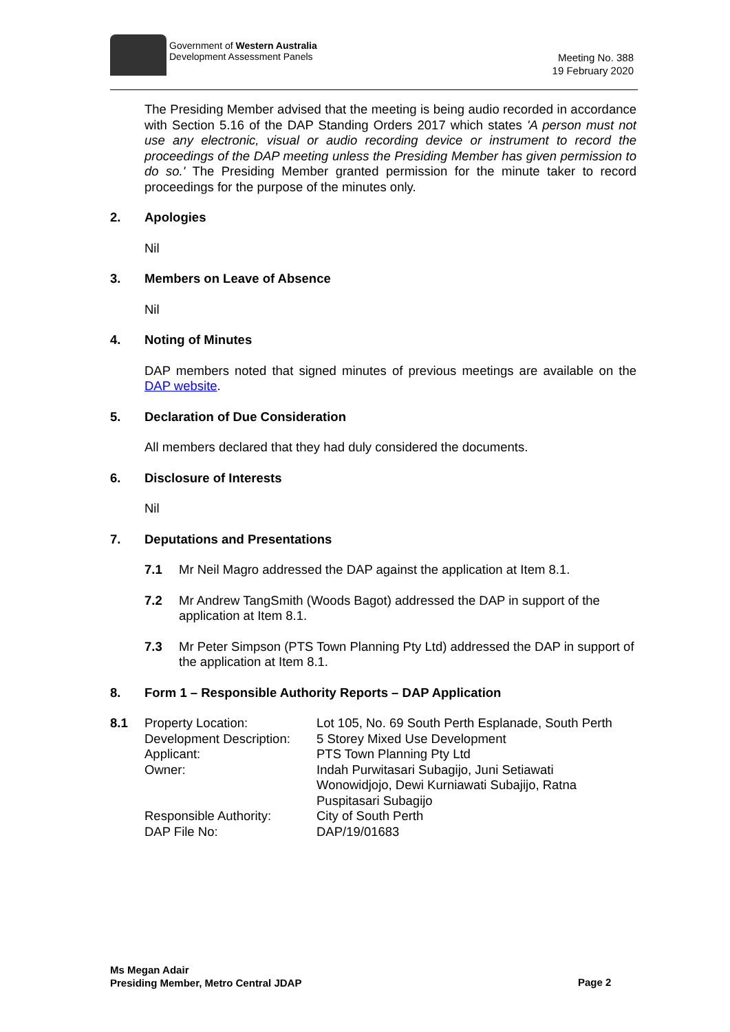Government of Western Australia
Development Assessment Panels
Meeting No. 388
19 February 2020
The Presiding Member advised that the meeting is being audio recorded in accordance with Section 5.16 of the DAP Standing Orders 2017 which states 'A person must not use any electronic, visual or audio recording device or instrument to record the proceedings of the DAP meeting unless the Presiding Member has given permission to do so.' The Presiding Member granted permission for the minute taker to record proceedings for the purpose of the minutes only.
2. Apologies
Nil
3. Members on Leave of Absence
Nil
4. Noting of Minutes
DAP members noted that signed minutes of previous meetings are available on the DAP website.
5. Declaration of Due Consideration
All members declared that they had duly considered the documents.
6. Disclosure of Interests
Nil
7. Deputations and Presentations
7.1 Mr Neil Magro addressed the DAP against the application at Item 8.1.
7.2 Mr Andrew TangSmith (Woods Bagot) addressed the DAP in support of the application at Item 8.1.
7.3 Mr Peter Simpson (PTS Town Planning Pty Ltd) addressed the DAP in support of the application at Item 8.1.
8. Form 1 – Responsible Authority Reports – DAP Application
| 8.1 | Property Location: | Lot 105, No. 69 South Perth Esplanade, South Perth |
| | Development Description: | 5 Storey Mixed Use Development |
| | Applicant: | PTS Town Planning Pty Ltd |
| | Owner: | Indah Purwitasari Subagijo, Juni Setiawati Wonowidjojo, Dewi Kurniawati Subajijo, Ratna Puspitasari Subagijo |
| | Responsible Authority: | City of South Perth |
| | DAP File No: | DAP/19/01683 |
Ms Megan Adair
Presiding Member, Metro Central JDAP
Page 2